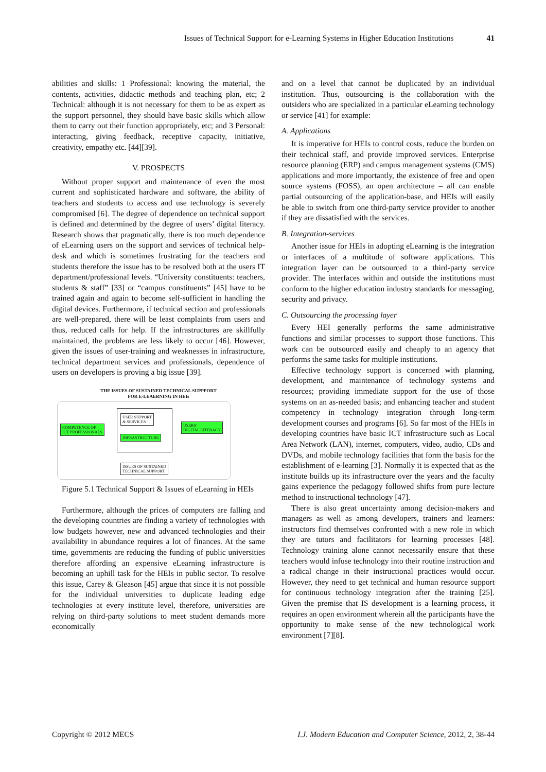Issues of Technical Support for e-Learning Systems in Higher Education Institutions 41
abilities and skills: 1 Professional: knowing the material, the contents, activities, didactic methods and teaching plan, etc; 2 Technical: although it is not necessary for them to be as expert as the support personnel, they should have basic skills which allow them to carry out their function appropriately, etc; and 3 Personal: interacting, giving feedback, receptive capacity, initiative, creativity, empathy etc. [44][39].
V. PROSPECTS
Without proper support and maintenance of even the most current and sophisticated hardware and software, the ability of teachers and students to access and use technology is severely compromised [6]. The degree of dependence on technical support is defined and determined by the degree of users’ digital literacy. Research shows that pragmatically, there is too much dependence of eLearning users on the support and services of technical help-desk and which is sometimes frustrating for the teachers and students therefore the issue has to be resolved both at the users IT department/professional levels. “University constituents: teachers, students & staff” [33] or “campus constituents” [45] have to be trained again and again to become self-sufficient in handling the digital devices. Furthermore, if technical section and professionals are well-prepared, there will be least complaints from users and thus, reduced calls for help. If the infrastructures are skillfully maintained, the problems are less likely to occur [46]. However, given the issues of user-training and weaknesses in infrastructure, technical department services and professionals, dependence of users on developers is proving a big issue [39].
THE ISSUES OF SUSTAINED TECHNICAL SUPPPORT
FOR E-LEAERNING IN HEIs
COMPETENCE OF
ICT PROFESSIONALS
USER SUPPORT
& SERVICES
INFRASTRUCTURE
USERS’
DIGITAL LITERACY
ISSUES OF SUSTAINED
TECHNICAL SUPPORT
Figure 5.1 Technical Support & Issues of eLearning in HEIs
Furthermore, although the prices of computers are falling and the developing countries are finding a variety of technologies with low budgets however, new and advanced technologies and their availability in abundance requires a lot of finances. At the same time, governments are reducing the funding of public universities therefore affording an expensive eLearning infrastructure is becoming an uphill task for the HEIs in public sector. To resolve this issue, Carey & Gleason [45] argue that since it is not possible for the individual universities to duplicate leading edge technologies at every institute level, therefore, universities are relying on third-party solutions to meet student demands more economically
and on a level that cannot be duplicated by an individual institution. Thus, outsourcing is the collaboration with the outsiders who are specialized in a particular eLearning technology or service [41] for example:
A. Applications
It is imperative for HEIs to control costs, reduce the burden on their technical staff, and provide improved services. Enterprise resource planning (ERP) and campus management systems (CMS) applications and more importantly, the existence of free and open source systems (FOSS), an open architecture – all can enable partial outsourcing of the application-base, and HEIs will easily be able to switch from one third-party service provider to another if they are dissatisfied with the services.
B. Integration-services
Another issue for HEIs in adopting eLearning is the integration or interfaces of a multitude of software applications. This integration layer can be outsourced to a third-party service provider. The interfaces within and outside the institutions must conform to the higher education industry standards for messaging, security and privacy.
C. Outsourcing the processing layer
Every HEI generally performs the same administrative functions and similar processes to support those functions. This work can be outsourced easily and cheaply to an agency that performs the same tasks for multiple institutions.
Effective technology support is concerned with planning, development, and maintenance of technology systems and resources; providing immediate support for the use of those systems on an as-needed basis; and enhancing teacher and student competency in technology integration through long-term development courses and programs [6]. So far most of the HEIs in developing countries have basic ICT infrastructure such as Local Area Network (LAN), internet, computers, video, audio, CDs and DVDs, and mobile technology facilities that form the basis for the establishment of e-learning [3]. Normally it is expected that as the institute builds up its infrastructure over the years and the faculty gains experience the pedagogy followed shifts from pure lecture method to instructional technology [47].
There is also great uncertainty among decision-makers and managers as well as among developers, trainers and learners: instructors find themselves confronted with a new role in which they are tutors and facilitators for learning processes [48]. Technology training alone cannot necessarily ensure that these teachers would infuse technology into their routine instruction and a radical change in their instructional practices would occur. However, they need to get technical and human resource support for continuous technology integration after the training [25]. Given the premise that IS development is a learning process, it requires an open environment wherein all the participants have the opportunity to make sense of the new technological work environment [7][8].
Copyright © 2012 MECS I.J. Modern Education and Computer Science, 2012, 2, 38-44